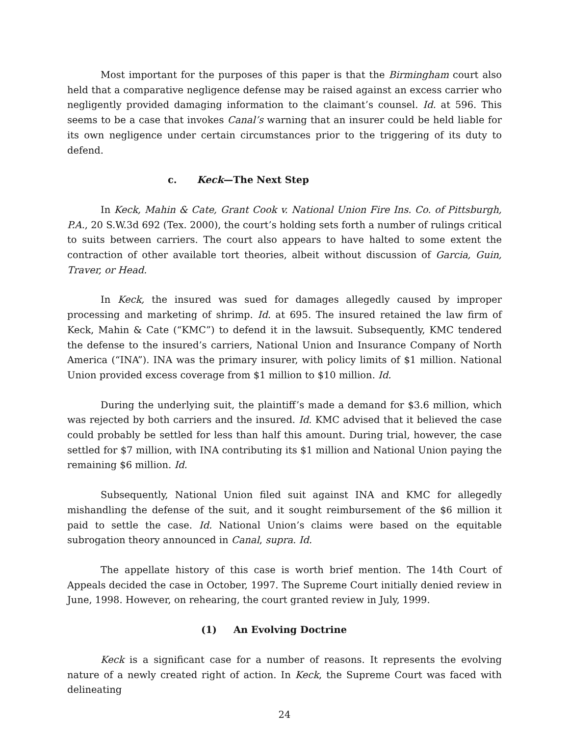Most important for the purposes of this paper is that the Birmingham court also held that a comparative negligence defense may be raised against an excess carrier who negligently provided damaging information to the claimant’s counsel. Id. at 596. This seems to be a case that invokes Canal’s warning that an insurer could be held liable for its own negligence under certain circumstances prior to the triggering of its duty to defend.
c. Keck—The Next Step
In Keck, Mahin & Cate, Grant Cook v. National Union Fire Ins. Co. of Pittsburgh, P.A., 20 S.W.3d 692 (Tex. 2000), the court’s holding sets forth a number of rulings critical to suits between carriers. The court also appears to have halted to some extent the contraction of other available tort theories, albeit without discussion of Garcia, Guin, Traver, or Head.
In Keck, the insured was sued for damages allegedly caused by improper processing and marketing of shrimp. Id. at 695. The insured retained the law firm of Keck, Mahin & Cate (“KMC”) to defend it in the lawsuit. Subsequently, KMC tendered the defense to the insured’s carriers, National Union and Insurance Company of North America (“INA”). INA was the primary insurer, with policy limits of $1 million. National Union provided excess coverage from $1 million to $10 million. Id.
During the underlying suit, the plaintiff’s made a demand for $3.6 million, which was rejected by both carriers and the insured. Id. KMC advised that it believed the case could probably be settled for less than half this amount. During trial, however, the case settled for $7 million, with INA contributing its $1 million and National Union paying the remaining $6 million. Id.
Subsequently, National Union filed suit against INA and KMC for allegedly mishandling the defense of the suit, and it sought reimbursement of the $6 million it paid to settle the case. Id. National Union’s claims were based on the equitable subrogation theory announced in Canal, supra. Id.
The appellate history of this case is worth brief mention. The 14th Court of Appeals decided the case in October, 1997. The Supreme Court initially denied review in June, 1998. However, on rehearing, the court granted review in July, 1999.
(1) An Evolving Doctrine
Keck is a significant case for a number of reasons. It represents the evolving nature of a newly created right of action. In Keck, the Supreme Court was faced with delineating
24